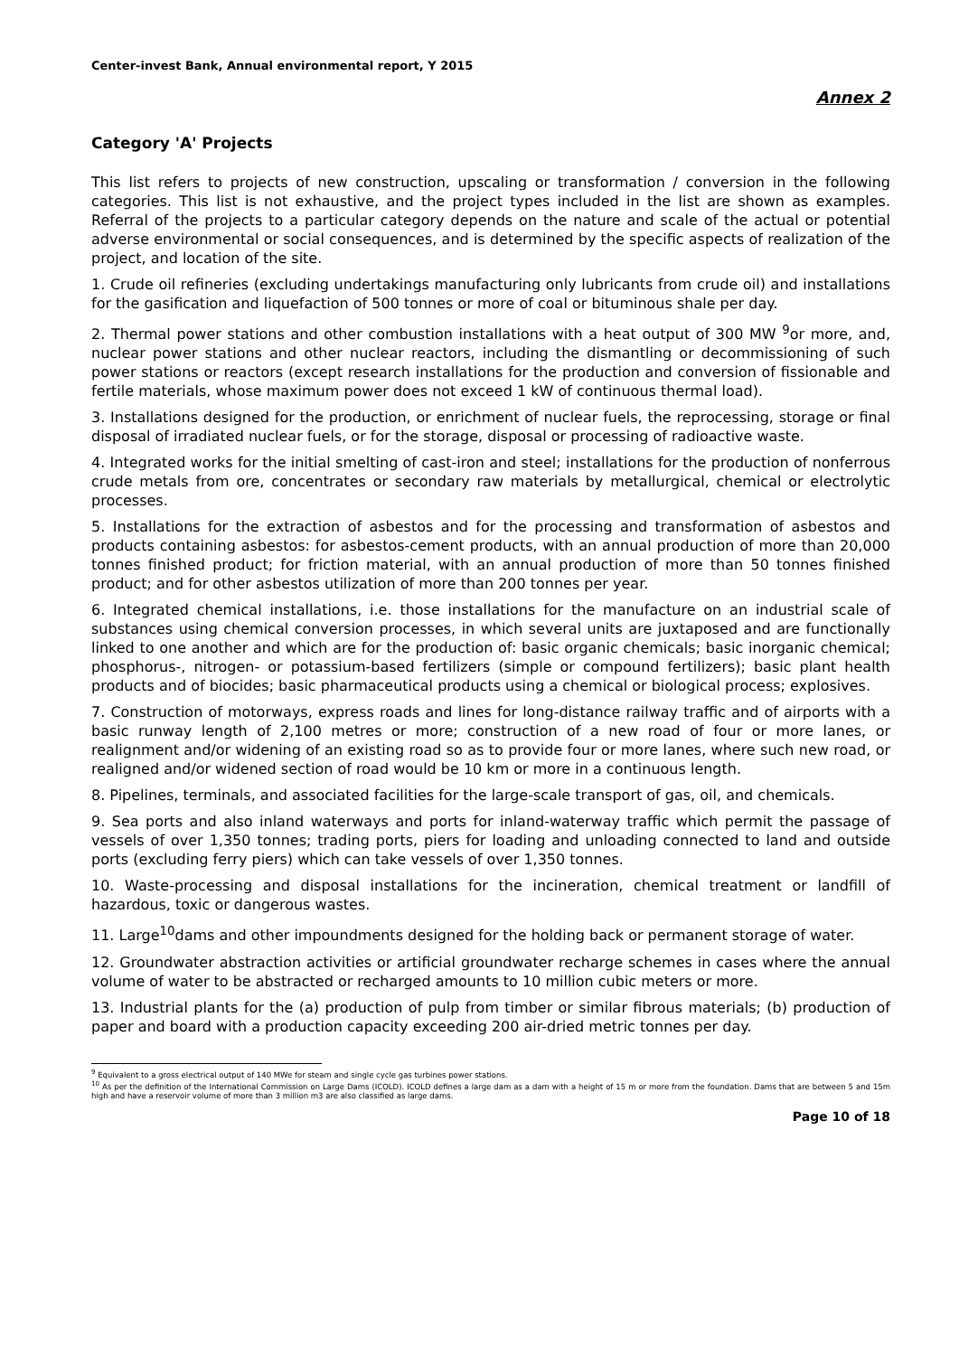Center-invest Bank, Annual environmental report, Y 2015
Annex 2
Category 'A' Projects
This list refers to projects of new construction, upscaling or transformation / conversion in the following categories. This list is not exhaustive, and the project types included in the list are shown as examples. Referral of the projects to a particular category depends on the nature and scale of the actual or potential adverse environmental or social consequences, and is determined by the specific aspects of realization of the project, and location of the site.
1. Crude oil refineries (excluding undertakings manufacturing only lubricants from crude oil) and installations for the gasification and liquefaction of 500 tonnes or more of coal or bituminous shale per day.
2. Thermal power stations and other combustion installations with a heat output of 300 MW <sup>9</sup>or more, and, nuclear power stations and other nuclear reactors, including the dismantling or decommissioning of such power stations or reactors (except research installations for the production and conversion of fissionable and fertile materials, whose maximum power does not exceed 1 kW of continuous thermal load).
3. Installations designed for the production, or enrichment of nuclear fuels, the reprocessing, storage or final disposal of irradiated nuclear fuels, or for the storage, disposal or processing of radioactive waste.
4. Integrated works for the initial smelting of cast-iron and steel; installations for the production of nonferrous crude metals from ore, concentrates or secondary raw materials by metallurgical, chemical or electrolytic processes.
5. Installations for the extraction of asbestos and for the processing and transformation of asbestos and products containing asbestos: for asbestos-cement products, with an annual production of more than 20,000 tonnes finished product; for friction material, with an annual production of more than 50 tonnes finished product; and for other asbestos utilization of more than 200 tonnes per year.
6. Integrated chemical installations, i.e. those installations for the manufacture on an industrial scale of substances using chemical conversion processes, in which several units are juxtaposed and are functionally linked to one another and which are for the production of: basic organic chemicals; basic inorganic chemical; phosphorus-, nitrogen- or potassium-based fertilizers (simple or compound fertilizers); basic plant health products and of biocides; basic pharmaceutical products using a chemical or biological process; explosives.
7. Construction of motorways, express roads and lines for long-distance railway traffic and of airports with a basic runway length of 2,100 metres or more; construction of a new road of four or more lanes, or realignment and/or widening of an existing road so as to provide four or more lanes, where such new road, or realigned and/or widened section of road would be 10 km or more in a continuous length.
8. Pipelines, terminals, and associated facilities for the large-scale transport of gas, oil, and chemicals.
9. Sea ports and also inland waterways and ports for inland-waterway traffic which permit the passage of vessels of over 1,350 tonnes; trading ports, piers for loading and unloading connected to land and outside ports (excluding ferry piers) which can take vessels of over 1,350 tonnes.
10. Waste-processing and disposal installations for the incineration, chemical treatment or landfill of hazardous, toxic or dangerous wastes.
11. Large<sup>10</sup>dams and other impoundments designed for the holding back or permanent storage of water.
12. Groundwater abstraction activities or artificial groundwater recharge schemes in cases where the annual volume of water to be abstracted or recharged amounts to 10 million cubic meters or more.
13. Industrial plants for the (a) production of pulp from timber or similar fibrous materials; (b) production of paper and board with a production capacity exceeding 200 air-dried metric tonnes per day.
<sup>9</sup> Equivalent to a gross electrical output of 140 MWe for steam and single cycle gas turbines power stations.
<sup>10</sup> As per the definition of the International Commission on Large Dams (ICOLD). ICOLD defines a large dam as a dam with a height of 15 m or more from the foundation. Dams that are between 5 and 15m high and have a reservoir volume of more than 3 million m3 are also classified as large dams.
Page 10 of 18